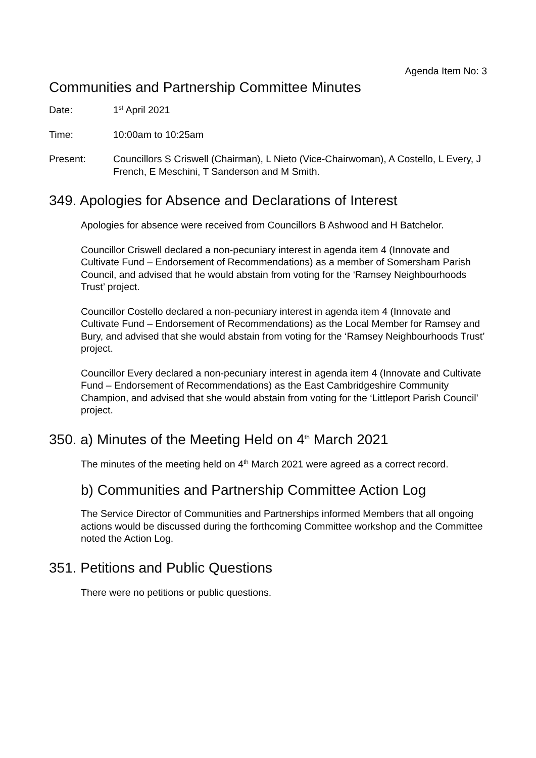Agenda Item No: 3
Communities and Partnership Committee Minutes
Date: 1<sup>st</sup> April 2021
Time: 10:00am to 10:25am
Present: Councillors S Criswell (Chairman), L Nieto (Vice-Chairwoman), A Costello, L Every, J French, E Meschini, T Sanderson and M Smith.
349. Apologies for Absence and Declarations of Interest
Apologies for absence were received from Councillors B Ashwood and H Batchelor.
Councillor Criswell declared a non-pecuniary interest in agenda item 4 (Innovate and Cultivate Fund – Endorsement of Recommendations) as a member of Somersham Parish Council, and advised that he would abstain from voting for the ‘Ramsey Neighbourhoods Trust’ project.
Councillor Costello declared a non-pecuniary interest in agenda item 4 (Innovate and Cultivate Fund – Endorsement of Recommendations) as the Local Member for Ramsey and Bury, and advised that she would abstain from voting for the ‘Ramsey Neighbourhoods Trust’ project.
Councillor Every declared a non-pecuniary interest in agenda item 4 (Innovate and Cultivate Fund – Endorsement of Recommendations) as the East Cambridgeshire Community Champion, and advised that she would abstain from voting for the ‘Littleport Parish Council’ project.
350. a) Minutes of the Meeting Held on 4<sup>th</sup> March 2021
The minutes of the meeting held on 4<sup>th</sup> March 2021 were agreed as a correct record.
b) Communities and Partnership Committee Action Log
The Service Director of Communities and Partnerships informed Members that all ongoing actions would be discussed during the forthcoming Committee workshop and the Committee noted the Action Log.
351. Petitions and Public Questions
There were no petitions or public questions.